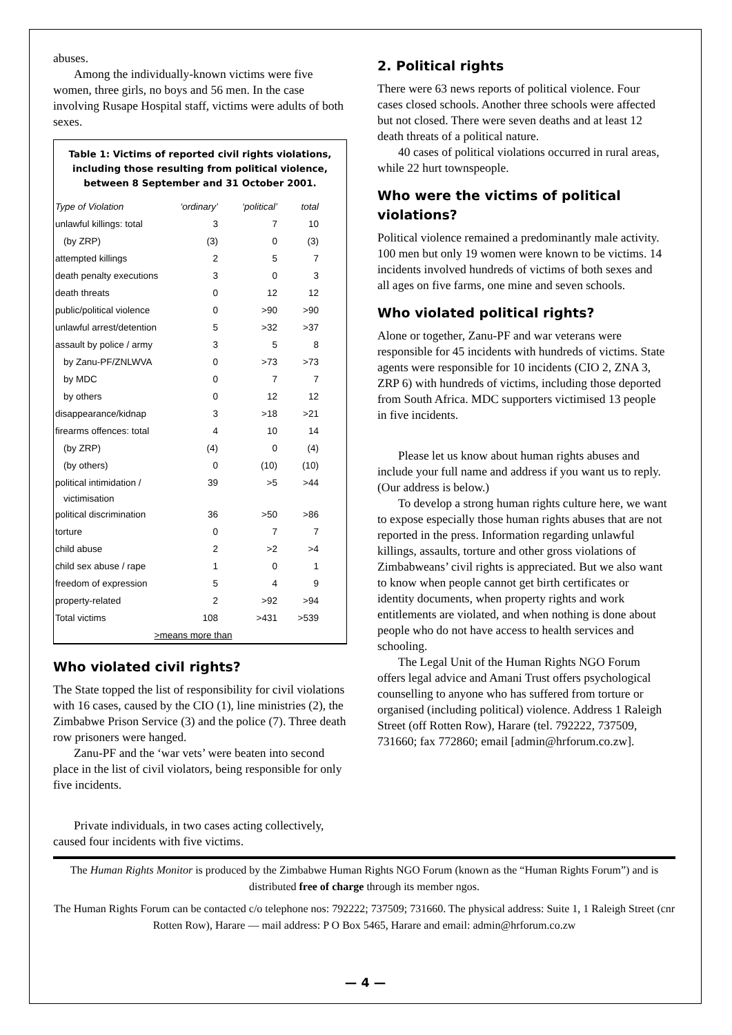abuses.
Among the individually-known victims were five women, three girls, no boys and 56 men. In the case involving Rusape Hospital staff, victims were adults of both sexes.
Table 1: Victims of reported civil rights violations,
including those resulting from political violence,
between 8 September and 31 October 2001.
| Type of Violation | ‘ordinary’ | ‘political’ | total |
| --- | --- | --- | --- |
| unlawful killings: total | 3 | 7 | 10 |
| (by ZRP) | (3) | 0 | (3) |
| attempted killings | 2 | 5 | 7 |
| death penalty executions | 3 | 0 | 3 |
| death threats | 0 | 12 | 12 |
| public/political violence | 0 | >90 | >90 |
| unlawful arrest/detention | 5 | >32 | >37 |
| assault by police / army | 3 | 5 | 8 |
| by Zanu-PF/ZNLWVA | 0 | >73 | >73 |
| by MDC | 0 | 7 | 7 |
| by others | 0 | 12 | 12 |
| disappearance/kidnap | 3 | >18 | >21 |
| firearms offences: total | 4 | 10 | 14 |
| (by ZRP) | (4) | 0 | (4) |
| (by others) | 0 | (10) | (10) |
| political intimidation / victimisation | 39 | >5 | >44 |
| political discrimination | 36 | >50 | >86 |
| torture | 0 | 7 | 7 |
| child abuse | 2 | >2 | >4 |
| child sex abuse / rape | 1 | 0 | 1 |
| freedom of expression | 5 | 4 | 9 |
| property-related | 2 | >92 | >94 |
| Total victims | 108 | >431 | >539 |
>means more than
Who violated civil rights?
The State topped the list of responsibility for civil violations with 16 cases, caused by the CIO (1), line ministries (2), the Zimbabwe Prison Service (3) and the police (7). Three death row prisoners were hanged.
Zanu-PF and the ‘war vets’ were beaten into second place in the list of civil violators, being responsible for only five incidents.
Private individuals, in two cases acting collectively, caused four incidents with five victims.
2. Political rights
There were 63 news reports of political violence. Four cases closed schools. Another three schools were affected but not closed. There were seven deaths and at least 12 death threats of a political nature.
40 cases of political violations occurred in rural areas, while 22 hurt townspeople.
Who were the victims of political violations?
Political violence remained a predominantly male activity. 100 men but only 19 women were known to be victims. 14 incidents involved hundreds of victims of both sexes and all ages on five farms, one mine and seven schools.
Who violated political rights?
Alone or together, Zanu-PF and war veterans were responsible for 45 incidents with hundreds of victims. State agents were responsible for 10 incidents (CIO 2, ZNA 3, ZRP 6) with hundreds of victims, including those deported from South Africa. MDC supporters victimised 13 people in five incidents.
Please let us know about human rights abuses and include your full name and address if you want us to reply. (Our address is below.)
To develop a strong human rights culture here, we want to expose especially those human rights abuses that are not reported in the press. Information regarding unlawful killings, assaults, torture and other gross violations of Zimbabweans’ civil rights is appreciated. But we also want to know when people cannot get birth certificates or identity documents, when property rights and work entitlements are violated, and when nothing is done about people who do not have access to health services and schooling.
The Legal Unit of the Human Rights NGO Forum offers legal advice and Amani Trust offers psychological counselling to anyone who has suffered from torture or organised (including political) violence. Address 1 Raleigh Street (off Rotten Row), Harare (tel. 792222, 737509, 731660; fax 772860; email [admin@hrforum.co.zw].
The Human Rights Monitor is produced by the Zimbabwe Human Rights NGO Forum (known as the “Human Rights Forum”) and is distributed free of charge through its member ngos.
The Human Rights Forum can be contacted c/o telephone nos: 792222; 737509; 731660. The physical address: Suite 1, 1 Raleigh Street (cnr Rotten Row), Harare — mail address: P O Box 5465, Harare and email: admin@hrforum.co.zw
— 4 —